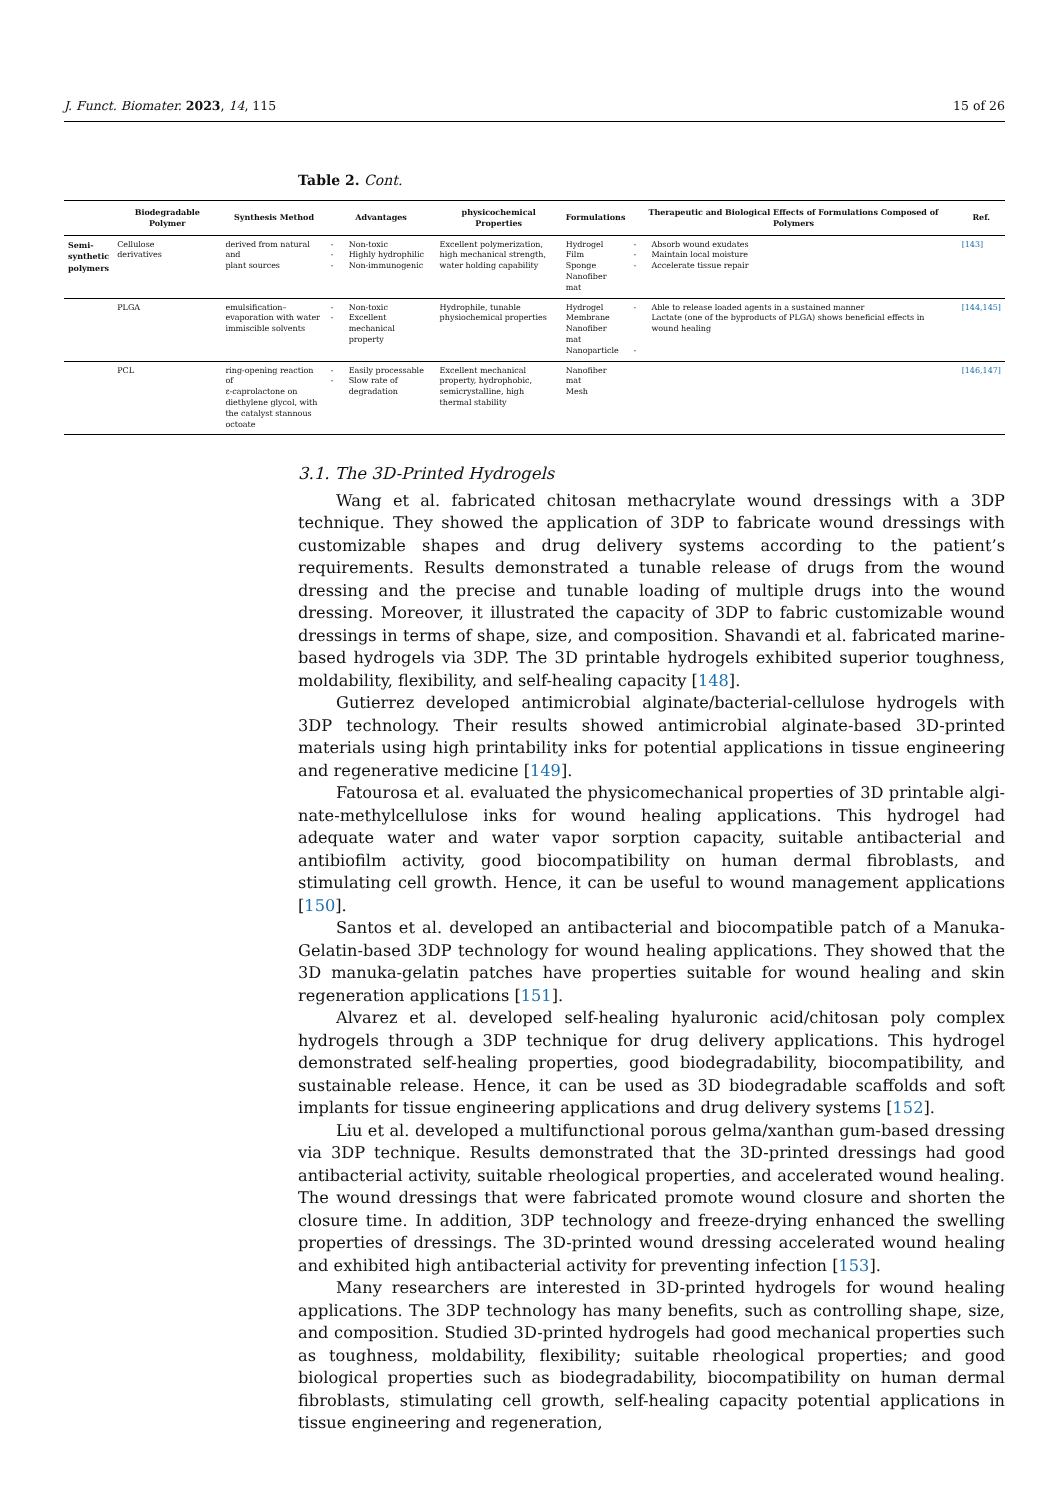J. Funct. Biomater. 2023, 14, 115 15 of 26
Table 2. Cont.
| | Biodegradable Polymer | Synthesis Method | Advantages | | physicochemical Properties | Formulations | Therapeutic and Biological Effects of Formulations Composed of Polymers | | Ref. |
| --- | --- | --- | --- | --- | --- | --- | --- | --- | --- |
| Semi- synthetic polymers | Cellulose derivatives | derived from natural and plant sources | - - - | Non-toxic Highly hydrophilic Non-immunogenic | Excellent polymerization, high mechanical strength, water holding capability | Hydrogel Film Sponge Nanofiber mat | - - - | Absorb wound exudates Maintain local moisture Accelerate tissue repair | [143] |
| | PLGA | emulsification– evaporation with water immiscible solvents | - - | Non-toxic Excellent mechanical property | Hydrophile, tunable physiochemical properties | Hydrogel Membrane Nanofiber mat Nanoparticle | - - | Able to release loaded agents in a sustained manner Lactate (one of the byproducts of PLGA) shows beneficial effects in wound healing | [144,145] |
| | PCL | ring-opening reaction of ε-caprolactone on diethylene glycol, with the catalyst stannous octoate | - - | Easily processable Slow rate of degradation | Excellent mechanical property, hydrophobic, semicrystalline, high thermal stability | Nanofiber mat Mesh | | | [146,147] |
3.1. The 3D-Printed Hydrogels
Wang et al. fabricated chitosan methacrylate wound dressings with a 3DP technique. They showed the application of 3DP to fabricate wound dressings with customizable shapes and drug delivery systems according to the patient’s requirements. Results demonstrated a tunable release of drugs from the wound dressing and the precise and tunable loading of multiple drugs into the wound dressing. Moreover, it illustrated the capacity of 3DP to fabric customizable wound dressings in terms of shape, size, and composition. Shavandi et al. fabricated marine-based hydrogels via 3DP. The 3D printable hydrogels exhibited superior toughness, moldability, flexibility, and self-healing capacity [148].
Gutierrez developed antimicrobial alginate/bacterial-cellulose hydrogels with 3DP technology. Their results showed antimicrobial alginate-based 3D-printed materials using high printability inks for potential applications in tissue engineering and regenerative medicine [149].
Fatourosa et al. evaluated the physicomechanical properties of 3D printable algi-nate-methylcellulose inks for wound healing applications. This hydrogel had adequate water and water vapor sorption capacity, suitable antibacterial and antibiofilm activity, good biocompatibility on human dermal fibroblasts, and stimulating cell growth. Hence, it can be useful to wound management applications [150].
Santos et al. developed an antibacterial and biocompatible patch of a Manuka-Gelatin-based 3DP technology for wound healing applications. They showed that the 3D manuka-gelatin patches have properties suitable for wound healing and skin regeneration applications [151].
Alvarez et al. developed self-healing hyaluronic acid/chitosan poly complex hydrogels through a 3DP technique for drug delivery applications. This hydrogel demonstrated self-healing properties, good biodegradability, biocompatibility, and sustainable release. Hence, it can be used as 3D biodegradable scaffolds and soft implants for tissue engineering applications and drug delivery systems [152].
Liu et al. developed a multifunctional porous gelma/xanthan gum-based dressing via 3DP technique. Results demonstrated that the 3D-printed dressings had good antibacterial activity, suitable rheological properties, and accelerated wound healing. The wound dressings that were fabricated promote wound closure and shorten the closure time. In addition, 3DP technology and freeze-drying enhanced the swelling properties of dressings. The 3D-printed wound dressing accelerated wound healing and exhibited high antibacterial activity for preventing infection [153].
Many researchers are interested in 3D-printed hydrogels for wound healing applications. The 3DP technology has many benefits, such as controlling shape, size, and composition. Studied 3D-printed hydrogels had good mechanical properties such as toughness, moldability, flexibility; suitable rheological properties; and good biological properties such as biodegradability, biocompatibility on human dermal fibroblasts, stimulating cell growth, self-healing capacity potential applications in tissue engineering and regeneration,